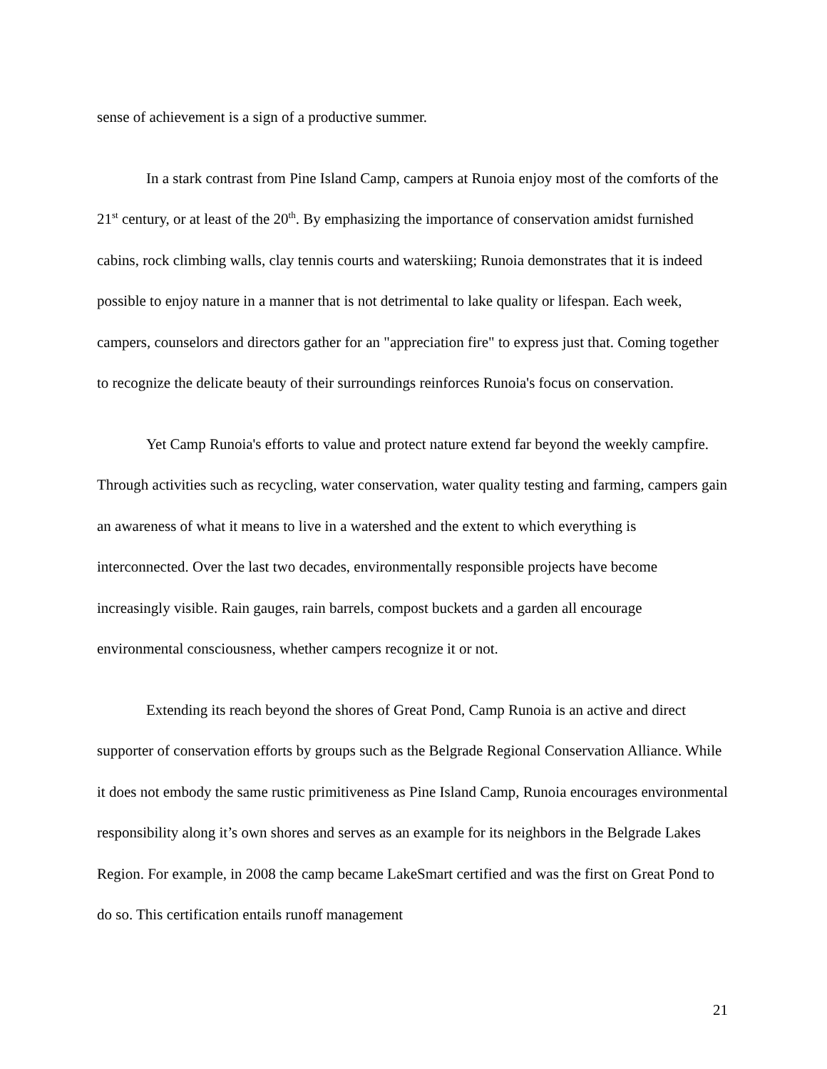sense of achievement is a sign of a productive summer.
In a stark contrast from Pine Island Camp, campers at Runoia enjoy most of the comforts of the 21<sup>st</sup> century, or at least of the 20<sup>th</sup>. By emphasizing the importance of conservation amidst furnished cabins, rock climbing walls, clay tennis courts and waterskiing; Runoia demonstrates that it is indeed possible to enjoy nature in a manner that is not detrimental to lake quality or lifespan. Each week, campers, counselors and directors gather for an "appreciation fire" to express just that. Coming together to recognize the delicate beauty of their surroundings reinforces Runoia's focus on conservation.
Yet Camp Runoia's efforts to value and protect nature extend far beyond the weekly campfire. Through activities such as recycling, water conservation, water quality testing and farming, campers gain an awareness of what it means to live in a watershed and the extent to which everything is interconnected. Over the last two decades, environmentally responsible projects have become increasingly visible. Rain gauges, rain barrels, compost buckets and a garden all encourage environmental consciousness, whether campers recognize it or not.
Extending its reach beyond the shores of Great Pond, Camp Runoia is an active and direct supporter of conservation efforts by groups such as the Belgrade Regional Conservation Alliance. While it does not embody the same rustic primitiveness as Pine Island Camp, Runoia encourages environmental responsibility along it’s own shores and serves as an example for its neighbors in the Belgrade Lakes Region. For example, in 2008 the camp became LakeSmart certified and was the first on Great Pond to do so. This certification entails runoff management
21